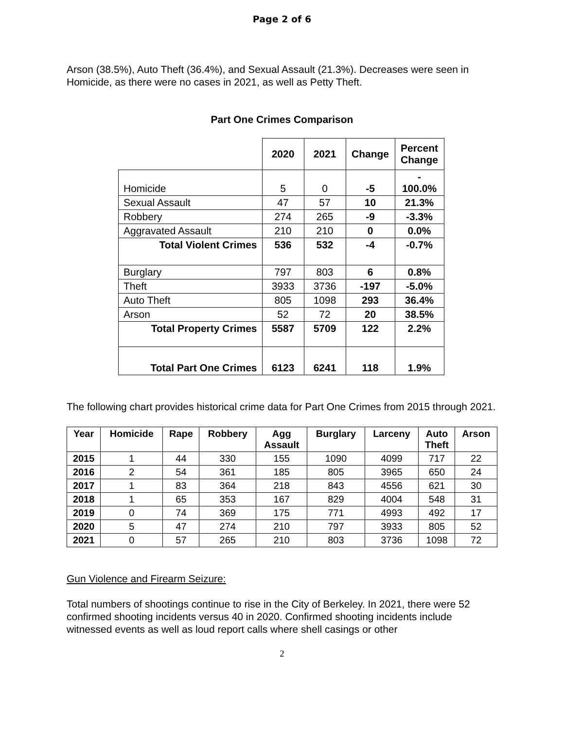Page 2 of 6
Arson (38.5%), Auto Theft (36.4%), and Sexual Assault (21.3%). Decreases were seen in Homicide, as there were no cases in 2021, as well as Petty Theft.
Part One Crimes Comparison
| | 2020 | 2021 | Change | Percent Change |
| --- | --- | --- | --- | --- |
| Homicide | 5 | 0 | -5 | - 100.0% |
| Sexual Assault | 47 | 57 | 10 | 21.3% |
| Robbery | 274 | 265 | -9 | -3.3% |
| Aggravated Assault | 210 | 210 | 0 | 0.0% |
| Total Violent Crimes | 536 | 532 | -4 | -0.7% |
| Burglary | 797 | 803 | 6 | 0.8% |
| Theft | 3933 | 3736 | -197 | -5.0% |
| Auto Theft | 805 | 1098 | 293 | 36.4% |
| Arson | 52 | 72 | 20 | 38.5% |
| Total Property Crimes | 5587 | 5709 | 122 | 2.2% |
| Total Part One Crimes | 6123 | 6241 | 118 | 1.9% |
The following chart provides historical crime data for Part One Crimes from 2015 through 2021.
| Year | Homicide | Rape | Robbery | Agg Assault | Burglary | Larceny | Auto Theft | Arson |
| --- | --- | --- | --- | --- | --- | --- | --- | --- |
| 2015 | 1 | 44 | 330 | 155 | 1090 | 4099 | 717 | 22 |
| 2016 | 2 | 54 | 361 | 185 | 805 | 3965 | 650 | 24 |
| 2017 | 1 | 83 | 364 | 218 | 843 | 4556 | 621 | 30 |
| 2018 | 1 | 65 | 353 | 167 | 829 | 4004 | 548 | 31 |
| 2019 | 0 | 74 | 369 | 175 | 771 | 4993 | 492 | 17 |
| 2020 | 5 | 47 | 274 | 210 | 797 | 3933 | 805 | 52 |
| 2021 | 0 | 57 | 265 | 210 | 803 | 3736 | 1098 | 72 |
Gun Violence and Firearm Seizure:
Total numbers of shootings continue to rise in the City of Berkeley. In 2021, there were 52 confirmed shooting incidents versus 40 in 2020. Confirmed shooting incidents include witnessed events as well as loud report calls where shell casings or other
2